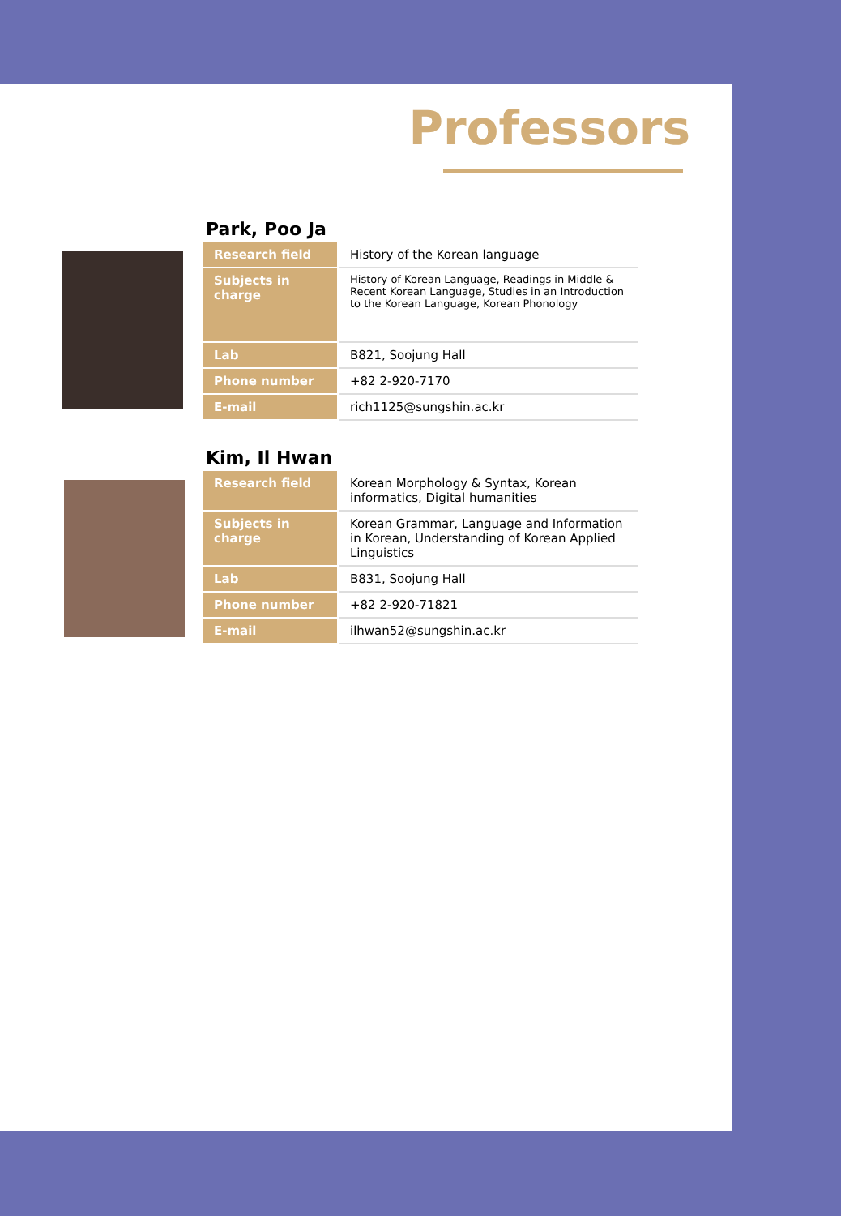Professors
Park, Poo Ja
| Research field | History of the Korean language |
| Subjects in charge | History of Korean Language, Readings in Middle & Recent Korean Language, Studies in an Introduction to the Korean Language, Korean Phonology |
| Lab | B821, Soojung Hall |
| Phone number | +82 2-920-7170 |
| E-mail | rich1125@sungshin.ac.kr |
Kim, Il Hwan
| Research field | Korean Morphology & Syntax, Korean informatics, Digital humanities |
| Subjects in charge | Korean Grammar, Language and Information in Korean, Understanding of Korean Applied Linguistics |
| Lab | B831, Soojung Hall |
| Phone number | +82 2-920-71821 |
| E-mail | ilhwan52@sungshin.ac.kr |